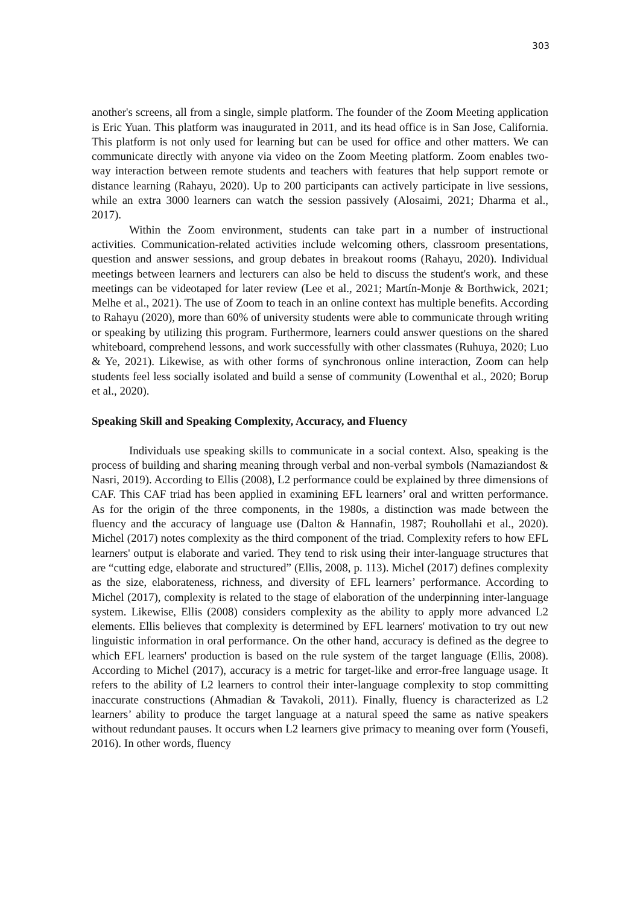303
another's screens, all from a single, simple platform. The founder of the Zoom Meeting application is Eric Yuan. This platform was inaugurated in 2011, and its head office is in San Jose, California. This platform is not only used for learning but can be used for office and other matters. We can communicate directly with anyone via video on the Zoom Meeting platform. Zoom enables two-way interaction between remote students and teachers with features that help support remote or distance learning (Rahayu, 2020). Up to 200 participants can actively participate in live sessions, while an extra 3000 learners can watch the session passively (Alosaimi, 2021; Dharma et al., 2017).
Within the Zoom environment, students can take part in a number of instructional activities. Communication-related activities include welcoming others, classroom presentations, question and answer sessions, and group debates in breakout rooms (Rahayu, 2020). Individual meetings between learners and lecturers can also be held to discuss the student's work, and these meetings can be videotaped for later review (Lee et al., 2021; Martín-Monje & Borthwick, 2021; Melhe et al., 2021). The use of Zoom to teach in an online context has multiple benefits. According to Rahayu (2020), more than 60% of university students were able to communicate through writing or speaking by utilizing this program. Furthermore, learners could answer questions on the shared whiteboard, comprehend lessons, and work successfully with other classmates (Ruhuya, 2020; Luo & Ye, 2021). Likewise, as with other forms of synchronous online interaction, Zoom can help students feel less socially isolated and build a sense of community (Lowenthal et al., 2020; Borup et al., 2020).
Speaking Skill and Speaking Complexity, Accuracy, and Fluency
Individuals use speaking skills to communicate in a social context. Also, speaking is the process of building and sharing meaning through verbal and non-verbal symbols (Namaziandost & Nasri, 2019). According to Ellis (2008), L2 performance could be explained by three dimensions of CAF. This CAF triad has been applied in examining EFL learners’ oral and written performance. As for the origin of the three components, in the 1980s, a distinction was made between the fluency and the accuracy of language use (Dalton & Hannafin, 1987; Rouhollahi et al., 2020). Michel (2017) notes complexity as the third component of the triad. Complexity refers to how EFL learners' output is elaborate and varied. They tend to risk using their inter-language structures that are “cutting edge, elaborate and structured” (Ellis, 2008, p. 113). Michel (2017) defines complexity as the size, elaborateness, richness, and diversity of EFL learners’ performance. According to Michel (2017), complexity is related to the stage of elaboration of the underpinning inter-language system. Likewise, Ellis (2008) considers complexity as the ability to apply more advanced L2 elements. Ellis believes that complexity is determined by EFL learners' motivation to try out new linguistic information in oral performance. On the other hand, accuracy is defined as the degree to which EFL learners' production is based on the rule system of the target language (Ellis, 2008). According to Michel (2017), accuracy is a metric for target-like and error-free language usage. It refers to the ability of L2 learners to control their inter-language complexity to stop committing inaccurate constructions (Ahmadian & Tavakoli, 2011). Finally, fluency is characterized as L2 learners’ ability to produce the target language at a natural speed the same as native speakers without redundant pauses. It occurs when L2 learners give primacy to meaning over form (Yousefi, 2016). In other words, fluency